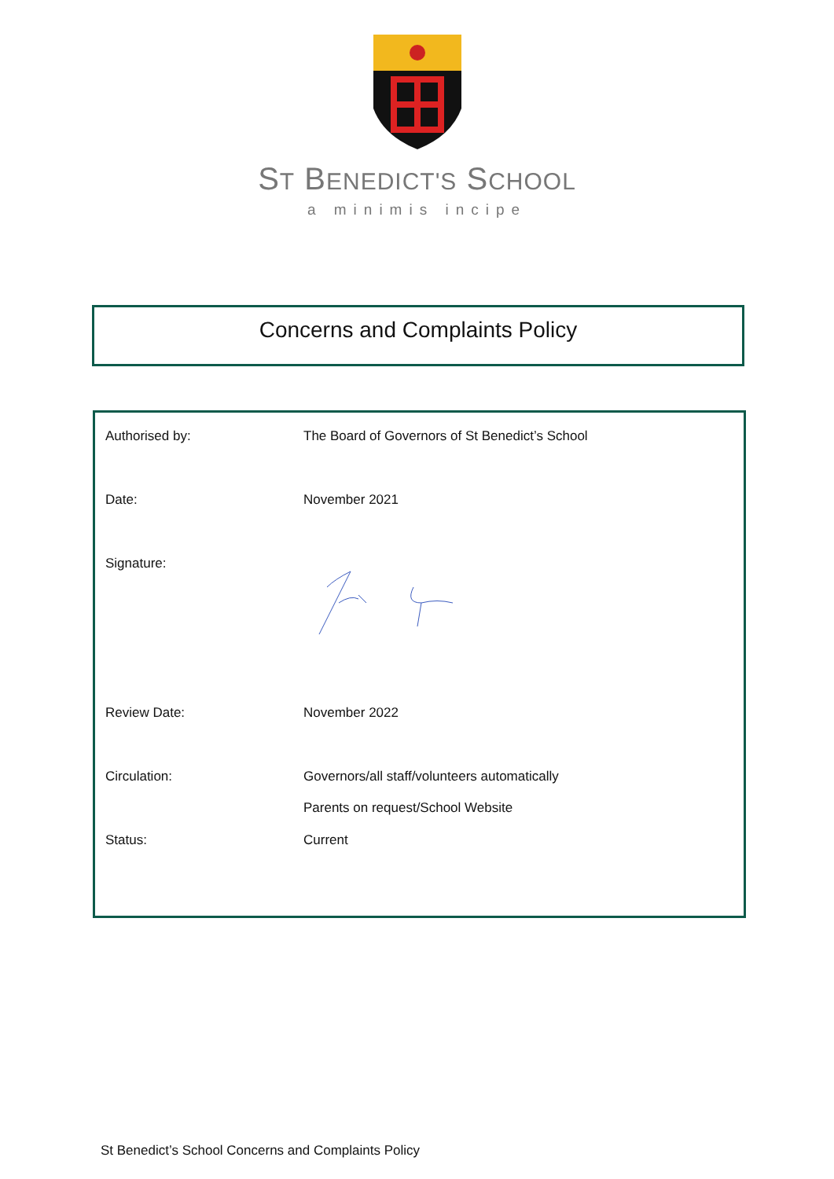ST BENEDICT'S SCHOOL
a minimis incipe
Concerns and Complaints Policy
| Authorised by: | The Board of Governors of St Benedict’s School |
| Date: | November 2021 |
| Signature: | |
| Review Date: | November 2022 |
| Circulation: | Governors/all staff/volunteers automatically Parents on request/School Website |
| Status: | Current |
St Benedict’s School Concerns and Complaints Policy